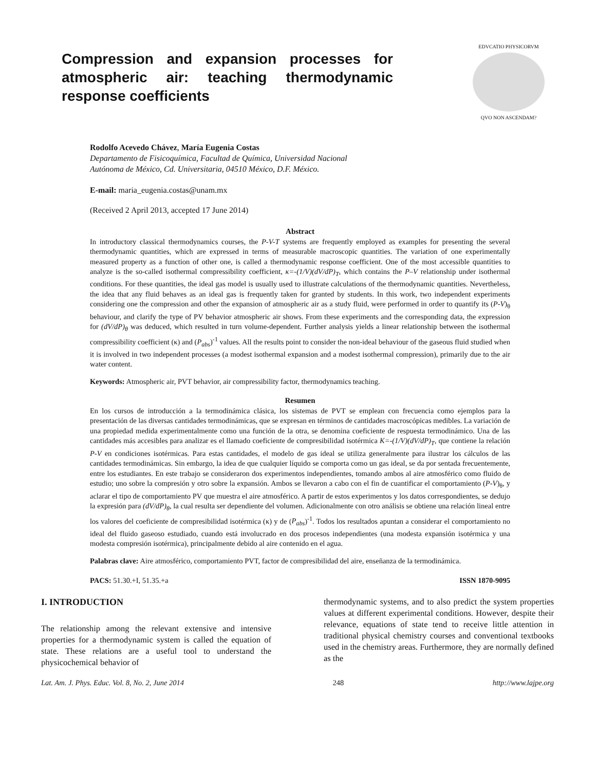Compression and expansion processes for atmospheric air: teaching thermodynamic response coefficients
EDVCATIO PHYSICORVM
QVO NON ASCENDAM?
Rodolfo Acevedo Chávez, María Eugenia Costas
Departamento de Fisicoquímica, Facultad de Química, Universidad Nacional
Autónoma de México, Cd. Universitaria, 04510 México, D.F. México.
E-mail: maria_eugenia.costas@unam.mx
(Received 2 April 2013, accepted 17 June 2014)
Abstract
In introductory classical thermodynamics courses, the P-V-T systems are frequently employed as examples for presenting the several thermodynamic quantities, which are expressed in terms of measurable macroscopic quantities. The variation of one experimentally measured property as a function of other one, is called a thermodynamic response coefficient. One of the most accessible quantities to analyze is the so-called isothermal compressibility coefficient, κ=-(1/V)(dV/dP)<sub>T</sub>, which contains the P–V relationship under isothermal conditions. For these quantities, the ideal gas model is usually used to illustrate calculations of the thermodynamic quantities. Nevertheless, the idea that any fluid behaves as an ideal gas is frequently taken for granted by students. In this work, two independent experiments considering one the compression and other the expansion of atmospheric air as a study fluid, were performed in order to quantify its (P-V)<sub>θ</sub> behaviour, and clarify the type of PV behavior atmospheric air shows. From these experiments and the corresponding data, the expression for (dV/dP)<sub>θ</sub> was deduced, which resulted in turn volume-dependent. Further analysis yields a linear relationship between the isothermal compressibility coefficient (κ) and (P<sub>abs</sub>)<sup>-1</sup> values. All the results point to consider the non-ideal behaviour of the gaseous fluid studied when it is involved in two independent processes (a modest isothermal expansion and a modest isothermal compression), primarily due to the air water content.
Keywords: Atmospheric air, PVT behavior, air compressibility factor, thermodynamics teaching.
Resumen
En los cursos de introducción a la termodinámica clásica, los sistemas de PVT se emplean con frecuencia como ejemplos para la presentación de las diversas cantidades termodinámicas, que se expresan en términos de cantidades macroscópicas medibles. La variación de una propiedad medida experimentalmente como una función de la otra, se denomina coeficiente de respuesta termodinámico. Una de las cantidades más accesibles para analizar es el llamado coeficiente de compresibilidad isotérmica Κ=-(1/V)(dV/dP)<sub>T</sub>, que contiene la relación P-V en condiciones isotérmicas. Para estas cantidades, el modelo de gas ideal se utiliza generalmente para ilustrar los cálculos de las cantidades termodinámicas. Sin embargo, la idea de que cualquier líquido se comporta como un gas ideal, se da por sentada frecuentemente, entre los estudiantes. En este trabajo se consideraron dos experimentos independientes, tomando ambos al aire atmosférico como fluido de estudio; uno sobre la compresión y otro sobre la expansión. Ambos se llevaron a cabo con el fin de cuantificar el comportamiento (P-V)<sub>θ</sub>, y aclarar el tipo de comportamiento PV que muestra el aire atmosférico. A partir de estos experimentos y los datos correspondientes, se dedujo la expresión para (dV/dP)<sub>θ</sub>, la cual resulta ser dependiente del volumen. Adicionalmente con otro análisis se obtiene una relación lineal entre los valores del coeficiente de compresibilidad isotérmica (κ) y de (P<sub>abs</sub>)<sup>-1</sup>. Todos los resultados apuntan a considerar el comportamiento no ideal del fluido gaseoso estudiado, cuando está involucrado en dos procesos independientes (una modesta expansión isotérmica y una modesta compresión isotérmica), principalmente debido al aire contenido en el agua.
Palabras clave: Aire atmosférico, comportamiento PVT, factor de compresibilidad del aire, enseñanza de la termodinámica.
PACS: 51.30.+I, 51.35.+a ISSN 1870-9095
I. INTRODUCTION
The relationship among the relevant extensive and intensive properties for a thermodynamic system is called the equation of state. These relations are a useful tool to understand the physicochemical behavior of
thermodynamic systems, and to also predict the system properties values at different experimental conditions. However, despite their relevance, equations of state tend to receive little attention in traditional physical chemistry courses and conventional textbooks used in the chemistry areas. Furthermore, they are normally defined as the
Lat. Am. J. Phys. Educ. Vol. 8, No. 2, June 2014 248 http://www.lajpe.org